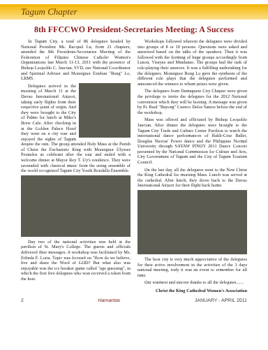Tagum Chapter
8th FFCCWO President-Secretaries Meeting: A Success
In Tagum City, a total of 86 delegates headed by National President Ms. Racquel Lu, from 21 chapters, attended the 8th Presidents-Secretaries Meeting of the Federation of Filipino Chinese Catholic Women's Organizations last March 11-13, 2011 with the presence of Bishop Leopoldo C. Jaucian, SVD, our National Coordinator and Spiritual Adviser and Monsignor Esteban "Bong" Lo, LRMS.
Delegates arrived in the morning of March 11 at the Davao International Airport, taking early flights from their respective point of origin. And they were brought to the City of Palms for lunch at Miko's Brew Cafe. After checking in at the Golden Palace Hotel they went on a city tour and enjoyed the sights of Tagum despite the rain. The group attended Holy Mass at the Parish of Christ the Eucharistic King with Monsignor Ulysses Perandos as celebrant after the tour and ended with a welcome dinner at Mayor Rey T. Uy's residence. They were serenaded with classical music from the string ensemble of the world recognized Tagum City Youth Rondalla Ensemble.
Day two of the national activities was held at the pavilion of St. Mary's College. The guests and officials delivered thier messages. A workshop was facilitated by Ms. Erlinda E. Loria. Topic was focused on "How do we believe, live and share the Word of GOD? But what also was enjoyable was the ice breaker game called "age guessing", in which the first five delegates who won received a token from the host.
Workshops followed wherein the delegates were divided into groups of 8 or 10 persons. Questions were asked and answered based on the talks of the speakers. Then it was followed with the forming of huge groups accordingly from Luzon, Visayas and Mindanao. The groups had the task of role-playing their answers. It was a fulfilling undertaking for the delegates. Monsignor Bong Lo gave the synthesis of the different role plays that the delegates performed and announced the winners to whom prizes were given.
The delegates from Dumaguete City Chapter were given the privilege to invite the delegates for the 2012 National convention which they will be hosting. A message was given by Fr. Raul "Bayong" Cuenco Delos Santos before the end of the workshop.
Mass was offered and officiated by Bishop Leopoldo Jaucian. After dinner the delegates were brought to the Tagum City Trade and Culture Center Pavilion to watch the international dance performances of Halili-Cruz Ballet, Douglas Nierras' Power dance and the Philippine Normal University through SAYAW PINOY 2011 Dance Concert presented by the National Commission for Culture and Arts, City Government of Tagum and the City of Tagum Tourism Council.
On the last day, all the delegates went to the New Christ the King Cathedral for morning Mass. Lunch was served at the cathedral. After lunch, they drove back to the Davao International Airport for their flight back home.
The host city is very much appreciative of the delegates for their active involvement in the activities of the 3 days national meeting, truly it was an event to remember for all time.
Our warmest and sincere thanks to all the delegates.......
Christ the King Cathedral Women's Association
2 Hamantas JANUARY - APRIL 2011